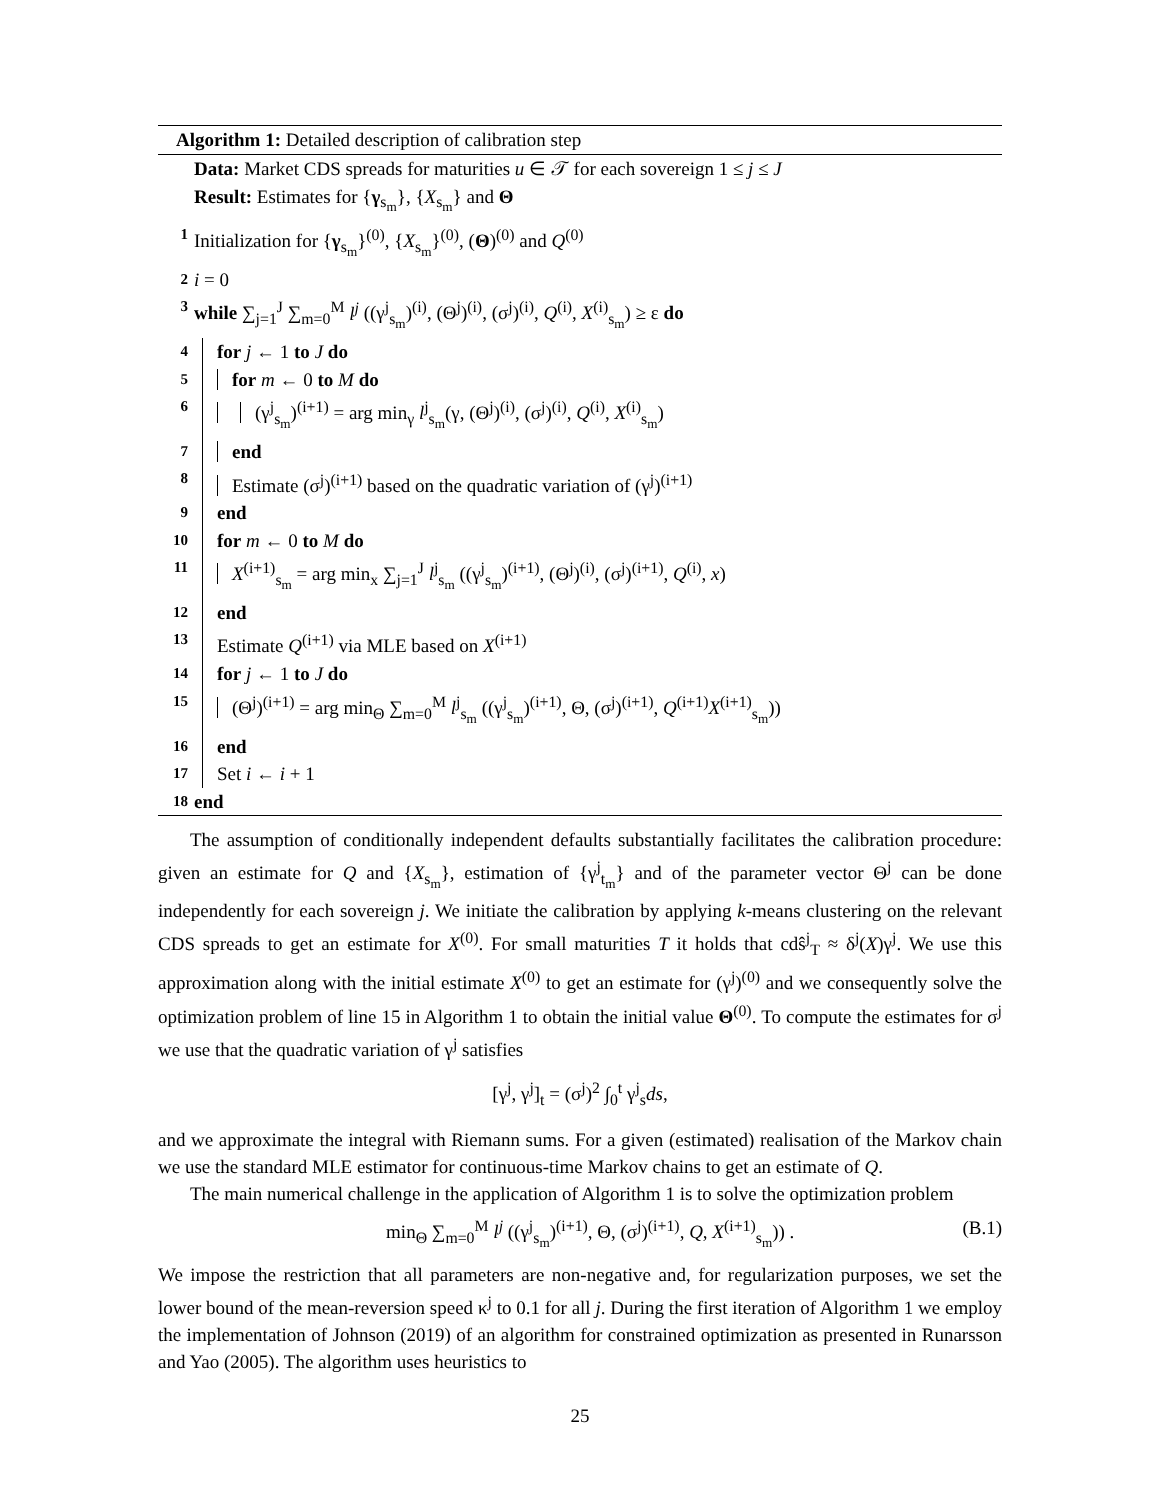Algorithm 1: Detailed description of calibration step
Data: Market CDS spreads for maturities u ∈ 𝒯 for each sovereign 1 ≤ j ≤ J
Result: Estimates for {γ<sub>s<sub>m</sub></sub>}, {X<sub>s<sub>m</sub></sub>} and Θ
1 Initialization for {γ<sub>s<sub>m</sub></sub>}<sup>(0)</sup>, {X<sub>s<sub>m</sub></sub>}<sup>(0)</sup>, (Θ)<sup>(0)</sup> and Q<sup>(0)</sup>
2 i = 0
3 while ∑<sub>j=1</sub><sup>J</sup> ∑<sub>m=0</sub><sup>M</sup> l<sup>j</sup> ((γ<sup>j</sup><sub>s<sub>m</sub></sub>)<sup>(i)</sup>, (Θ<sup>j</sup>)<sup>(i)</sup>, (σ<sup>j</sup>)<sup>(i)</sup>, Q<sup>(i)</sup>, X<sup>(i)</sup><sub>s<sub>m</sub></sub>) ≥ ε do
4 for j ← 1 to J do
5 for m ← 0 to M do
6 (γ<sup>j</sup><sub>s<sub>m</sub></sub>)<sup>(i+1)</sup> = arg min<sub>γ</sub> l<sup>j</sup><sub>s<sub>m</sub></sub>(γ, (Θ<sup>j</sup>)<sup>(i)</sup>, (σ<sup>j</sup>)<sup>(i)</sup>, Q<sup>(i)</sup>, X<sup>(i)</sup><sub>s<sub>m</sub></sub>)
7 end
8 Estimate (σ<sup>j</sup>)<sup>(i+1)</sup> based on the quadratic variation of (γ<sup>j</sup>)<sup>(i+1)</sup>
9 end
10 for m ← 0 to M do
11 X<sup>(i+1)</sup><sub>s<sub>m</sub></sub> = arg min<sub>x</sub> ∑<sub>j=1</sub><sup>J</sup> l<sup>j</sup><sub>s<sub>m</sub></sub> ((γ<sup>j</sup><sub>s<sub>m</sub></sub>)<sup>(i+1)</sup>, (Θ<sup>j</sup>)<sup>(i)</sup>, (σ<sup>j</sup>)<sup>(i+1)</sup>, Q<sup>(i)</sup>, x)
12 end
13 Estimate Q<sup>(i+1)</sup> via MLE based on X<sup>(i+1)</sup>
14 for j ← 1 to J do
15 (Θ<sup>j</sup>)<sup>(i+1)</sup> = arg min<sub>Θ</sub> ∑<sub>m=0</sub><sup>M</sup> l<sup>j</sup><sub>s<sub>m</sub></sub> ((γ<sup>j</sup><sub>s<sub>m</sub></sub>)<sup>(i+1)</sup>, Θ, (σ<sup>j</sup>)<sup>(i+1)</sup>, Q<sup>(i+1)</sup>X<sup>(i+1)</sup><sub>s<sub>m</sub></sub>))
16 end
17 Set i ← i + 1
18 end
The assumption of conditionally independent defaults substantially facilitates the calibration procedure: given an estimate for Q and {X<sub>s<sub>m</sub></sub>}, estimation of {γ<sup>j</sup><sub>t<sub>m</sub></sub>} and of the parameter vector Θ<sup>j</sup> can be done independently for each sovereign j. We initiate the calibration by applying k-means clustering on the relevant CDS spreads to get an estimate for X<sup>(0)</sup>. For small maturities T it holds that cdŝ<sup>j</sup><sub>T</sub> ≈ δ<sup>j</sup>(X)γ<sup>j</sup>. We use this approximation along with the initial estimate X<sup>(0)</sup> to get an estimate for (γ<sup>j</sup>)<sup>(0)</sup> and we consequently solve the optimization problem of line 15 in Algorithm 1 to obtain the initial value Θ<sup>(0)</sup>. To compute the estimates for σ<sup>j</sup> we use that the quadratic variation of γ<sup>j</sup> satisfies
[γ<sup>j</sup>, γ<sup>j</sup>]<sub>t</sub> = (σ<sup>j</sup>)<sup>2</sup> ∫<sub>0</sub><sup>t</sup> γ<sup>j</sup><sub>s</sub>ds,
and we approximate the integral with Riemann sums. For a given (estimated) realisation of the Markov chain we use the standard MLE estimator for continuous-time Markov chains to get an estimate of Q.
The main numerical challenge in the application of Algorithm 1 is to solve the optimization problem
min<sub>Θ</sub> ∑<sub>m=0</sub><sup>M</sup> l<sup>j</sup> ((γ<sup>j</sup><sub>s<sub>m</sub></sub>)<sup>(i+1)</sup>, Θ, (σ<sup>j</sup>)<sup>(i+1)</sup>, Q, X<sup>(i+1)</sup><sub>s<sub>m</sub></sub>)) . (B.1)
We impose the restriction that all parameters are non-negative and, for regularization purposes, we set the lower bound of the mean-reversion speed κ<sup>j</sup> to 0.1 for all j. During the first iteration of Algorithm 1 we employ the implementation of Johnson (2019) of an algorithm for constrained optimization as presented in Runarsson and Yao (2005). The algorithm uses heuristics to
25